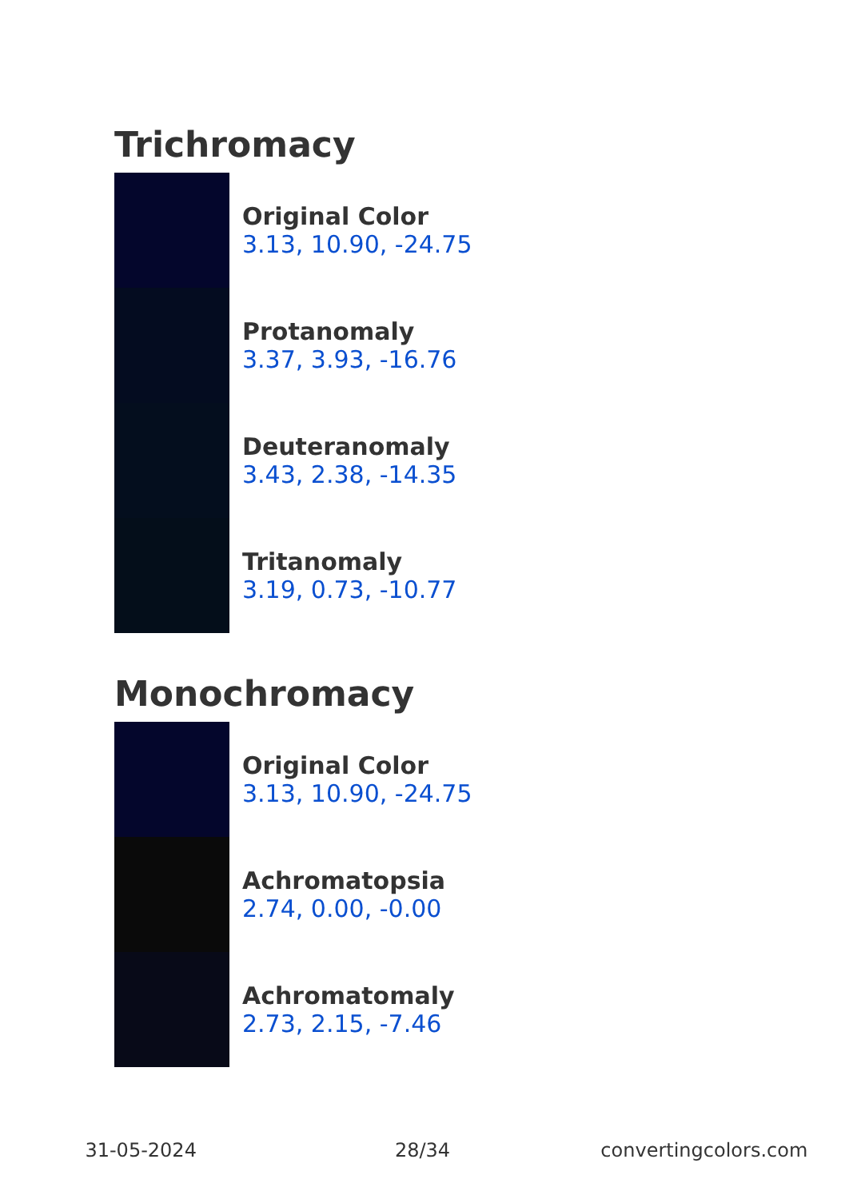Trichromacy
Original Color
3.13, 10.90, -24.75
Protanomaly
3.37, 3.93, -16.76
Deuteranomaly
3.43, 2.38, -14.35
Tritanomaly
3.19, 0.73, -10.77
Monochromacy
Original Color
3.13, 10.90, -24.75
Achromatopsia
2.74, 0.00, -0.00
Achromatomaly
2.73, 2.15, -7.46
31-05-2024 28/34 convertingcolors.com